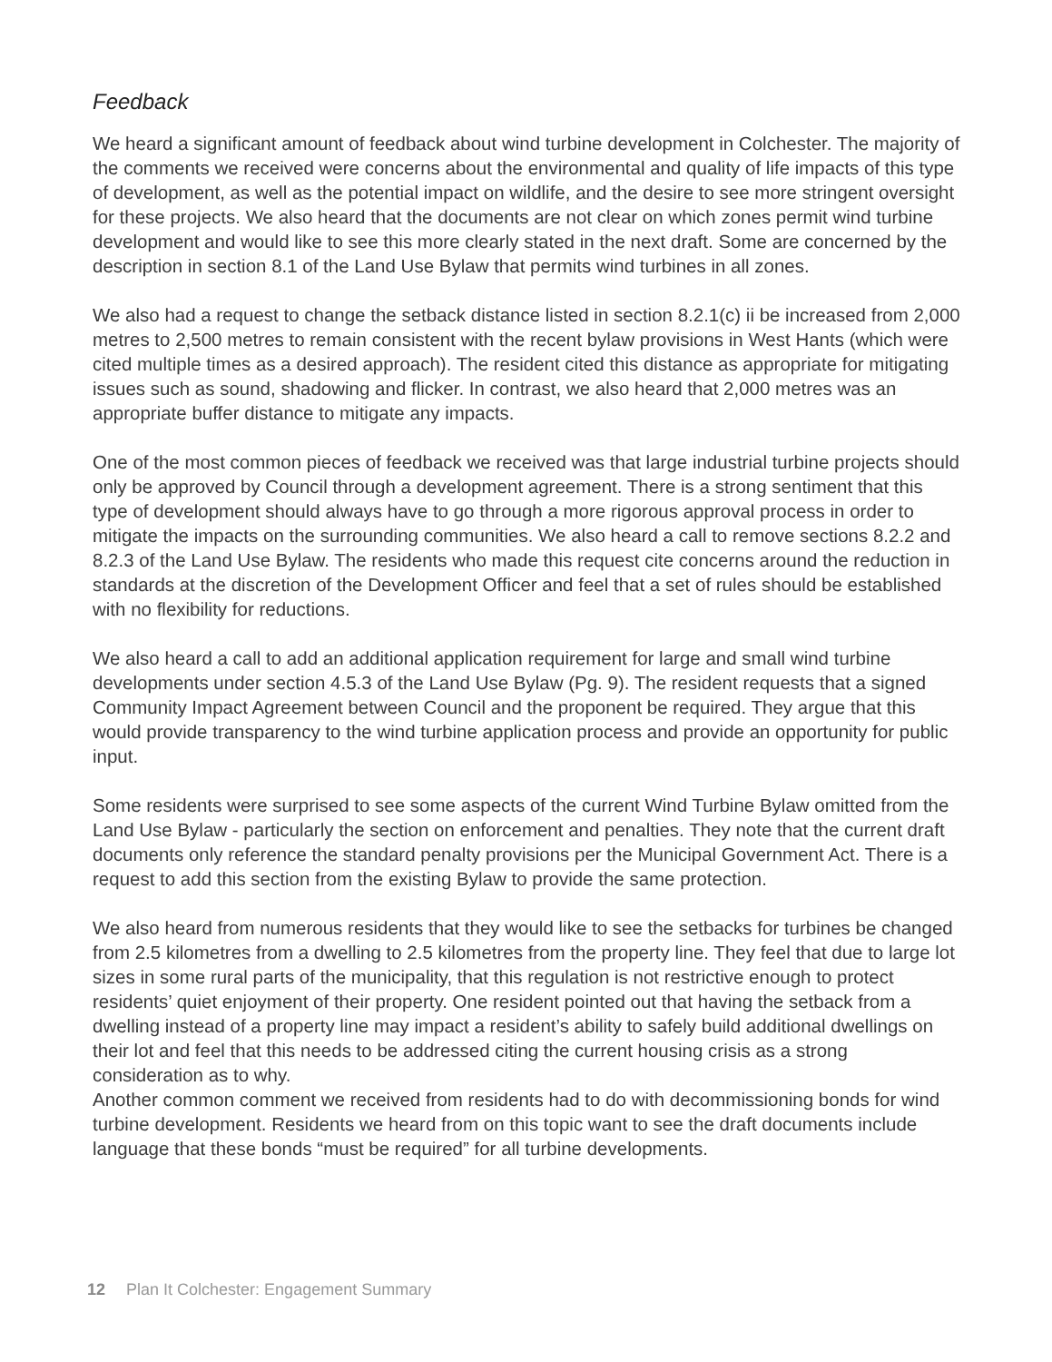Feedback
We heard a significant amount of feedback about wind turbine development in Colchester. The majority of the comments we received were concerns about the environmental and quality of life impacts of this type of development, as well as the potential impact on wildlife, and the desire to see more stringent oversight for these projects. We also heard that the documents are not clear on which zones permit wind turbine development and would like to see this more clearly stated in the next draft. Some are concerned by the description in section 8.1 of the Land Use Bylaw that permits wind turbines in all zones.
We also had a request to change the setback distance listed in section 8.2.1(c) ii be increased from 2,000 metres to 2,500 metres to remain consistent with the recent bylaw provisions in West Hants (which were cited multiple times as a desired approach). The resident cited this distance as appropriate for mitigating issues such as sound, shadowing and flicker. In contrast, we also heard that 2,000 metres was an appropriate buffer distance to mitigate any impacts.
One of the most common pieces of feedback we received was that large industrial turbine projects should only be approved by Council through a development agreement. There is a strong sentiment that this type of development should always have to go through a more rigorous approval process in order to mitigate the impacts on the surrounding communities. We also heard a call to remove sections 8.2.2 and 8.2.3 of the Land Use Bylaw. The residents who made this request cite concerns around the reduction in standards at the discretion of the Development Officer and feel that a set of rules should be established with no flexibility for reductions.
We also heard a call to add an additional application requirement for large and small wind turbine developments under section 4.5.3 of the Land Use Bylaw (Pg. 9). The resident requests that a signed Community Impact Agreement between Council and the proponent be required. They argue that this would provide transparency to the wind turbine application process and provide an opportunity for public input.
Some residents were surprised to see some aspects of the current Wind Turbine Bylaw omitted from the Land Use Bylaw - particularly the section on enforcement and penalties. They note that the current draft documents only reference the standard penalty provisions per the Municipal Government Act. There is a request to add this section from the existing Bylaw to provide the same protection.
We also heard from numerous residents that they would like to see the setbacks for turbines be changed from 2.5 kilometres from a dwelling to 2.5 kilometres from the property line. They feel that due to large lot sizes in some rural parts of the municipality, that this regulation is not restrictive enough to protect residents’ quiet enjoyment of their property. One resident pointed out that having the setback from a dwelling instead of a property line may impact a resident’s ability to safely build additional dwellings on their lot and feel that this needs to be addressed citing the current housing crisis as a strong consideration as to why.
Another common comment we received from residents had to do with decommissioning bonds for wind turbine development. Residents we heard from on this topic want to see the draft documents include language that these bonds “must be required” for all turbine developments.
12 Plan It Colchester: Engagement Summary